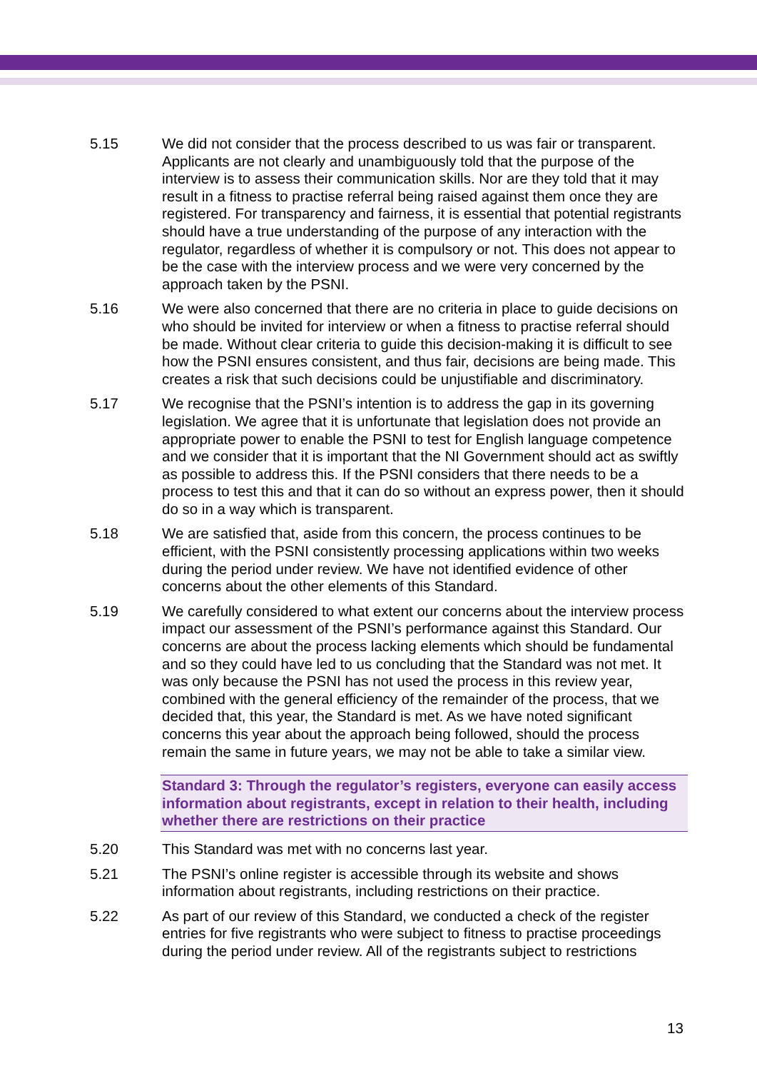5.15 We did not consider that the process described to us was fair or transparent. Applicants are not clearly and unambiguously told that the purpose of the interview is to assess their communication skills. Nor are they told that it may result in a fitness to practise referral being raised against them once they are registered. For transparency and fairness, it is essential that potential registrants should have a true understanding of the purpose of any interaction with the regulator, regardless of whether it is compulsory or not. This does not appear to be the case with the interview process and we were very concerned by the approach taken by the PSNI.
5.16 We were also concerned that there are no criteria in place to guide decisions on who should be invited for interview or when a fitness to practise referral should be made. Without clear criteria to guide this decision-making it is difficult to see how the PSNI ensures consistent, and thus fair, decisions are being made. This creates a risk that such decisions could be unjustifiable and discriminatory.
5.17 We recognise that the PSNI’s intention is to address the gap in its governing legislation. We agree that it is unfortunate that legislation does not provide an appropriate power to enable the PSNI to test for English language competence and we consider that it is important that the NI Government should act as swiftly as possible to address this. If the PSNI considers that there needs to be a process to test this and that it can do so without an express power, then it should do so in a way which is transparent.
5.18 We are satisfied that, aside from this concern, the process continues to be efficient, with the PSNI consistently processing applications within two weeks during the period under review. We have not identified evidence of other concerns about the other elements of this Standard.
5.19 We carefully considered to what extent our concerns about the interview process impact our assessment of the PSNI’s performance against this Standard. Our concerns are about the process lacking elements which should be fundamental and so they could have led to us concluding that the Standard was not met. It was only because the PSNI has not used the process in this review year, combined with the general efficiency of the remainder of the process, that we decided that, this year, the Standard is met. As we have noted significant concerns this year about the approach being followed, should the process remain the same in future years, we may not be able to take a similar view.
Standard 3: Through the regulator’s registers, everyone can easily access information about registrants, except in relation to their health, including whether there are restrictions on their practice
5.20 This Standard was met with no concerns last year.
5.21 The PSNI’s online register is accessible through its website and shows information about registrants, including restrictions on their practice.
5.22 As part of our review of this Standard, we conducted a check of the register entries for five registrants who were subject to fitness to practise proceedings during the period under review. All of the registrants subject to restrictions
13